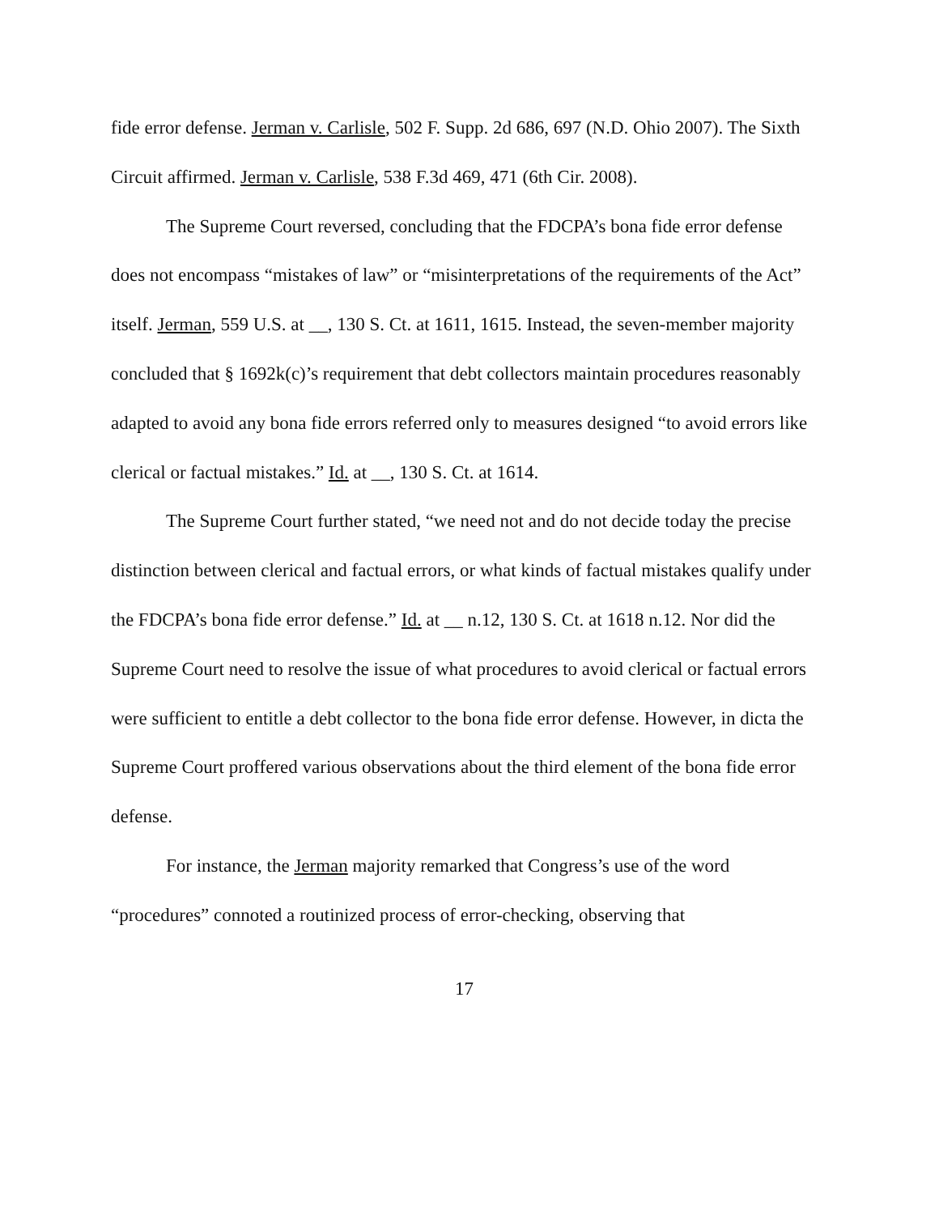fide error defense. Jerman v. Carlisle, 502 F. Supp. 2d 686, 697 (N.D. Ohio 2007). The Sixth Circuit affirmed. Jerman v. Carlisle, 538 F.3d 469, 471 (6th Cir. 2008).
The Supreme Court reversed, concluding that the FDCPA’s bona fide error defense does not encompass “mistakes of law” or “misinterpretations of the requirements of the Act” itself. Jerman, 559 U.S. at __, 130 S. Ct. at 1611, 1615. Instead, the seven-member majority concluded that § 1692k(c)’s requirement that debt collectors maintain procedures reasonably adapted to avoid any bona fide errors referred only to measures designed “to avoid errors like clerical or factual mistakes.” Id. at __, 130 S. Ct. at 1614.
The Supreme Court further stated, “we need not and do not decide today the precise distinction between clerical and factual errors, or what kinds of factual mistakes qualify under the FDCPA’s bona fide error defense.” Id. at __ n.12, 130 S. Ct. at 1618 n.12. Nor did the Supreme Court need to resolve the issue of what procedures to avoid clerical or factual errors were sufficient to entitle a debt collector to the bona fide error defense. However, in dicta the Supreme Court proffered various observations about the third element of the bona fide error defense.
For instance, the Jerman majority remarked that Congress’s use of the word “procedures” connoted a routinized process of error-checking, observing that
17